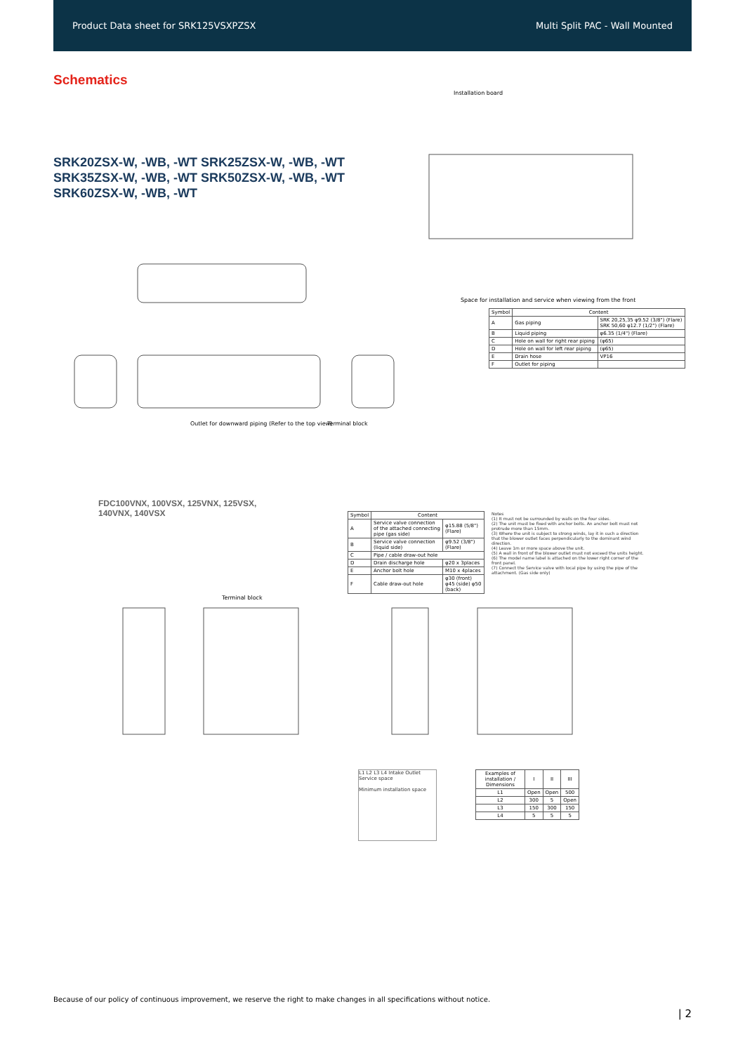Product Data sheet for SRK125VSXPZSX Multi Split PAC - Wall Mounted
Schematics
SRK20ZSX-W, -WB, -WT SRK25ZSX-W, -WB, -WT
SRK35ZSX-W, -WB, -WT SRK50ZSX-W, -WB, -WT
SRK60ZSX-W, -WB, -WT
Outlet for downward piping (Refer to the top view)
Terminal block
Installation board
Space for installation and service when viewing from the front
| Symbol | Content | |
| --- | --- | --- |
| A | Gas piping | SRK 20,25,35 φ9.52 (3/8") (Flare) SRK 50,60 φ12.7 (1/2") (Flare) |
| B | Liquid piping | φ6.35 (1/4") (Flare) |
| C | Hole on wall for right rear piping | (φ65) |
| D | Hole on wall for left rear piping | (φ65) |
| E | Drain hose | VP16 |
| F | Outlet for piping | |
FDC100VNX, 100VSX, 125VNX, 125VSX,
140VNX, 140VSX
| Symbol | Content | |
| --- | --- | --- |
| A | Service valve connection of the attached connecting pipe (gas side) | φ15.88 (5/8") (Flare) |
| B | Service valve connection (liquid side) | φ9.52 (3/8") (Flare) |
| C | Pipe / cable draw-out hole | |
| D | Drain discharge hole | φ20 x 3places |
| E | Anchor bolt hole | M10 x 4places |
| F | Cable draw-out hole | φ30 (front) φ45 (side) φ50 (back) |
Notes
(1) It must not be surrounded by walls on the four sides.
(2) The unit must be fixed with anchor bolts. An anchor bolt must not protrude more than 15mm.
(3) Where the unit is subject to strong winds, lay it in such a direction that the blower outlet faces perpendicularly to the dominant wind direction.
(4) Leave 1m or more space above the unit.
(5) A wall in front of the blower outlet must not exceed the units height.
(6) The model name label is attached on the lower right corner of the front panel.
(7) Connect the Service valve with local pipe by using the pipe of the attachment. (Gas side only)
Terminal block
L1 L2 L3 L4 Intake Outlet Service space
Minimum installation space
| Examples of installation / Dimensions | I | II | III |
| --- | --- | --- | --- |
| L1 | Open | Open | 500 |
| L2 | 300 | 5 | Open |
| L3 | 150 | 300 | 150 |
| L4 | 5 | 5 | 5 |
Because of our policy of continuous improvement, we reserve the right to make changes in all specifications without notice.
| 2